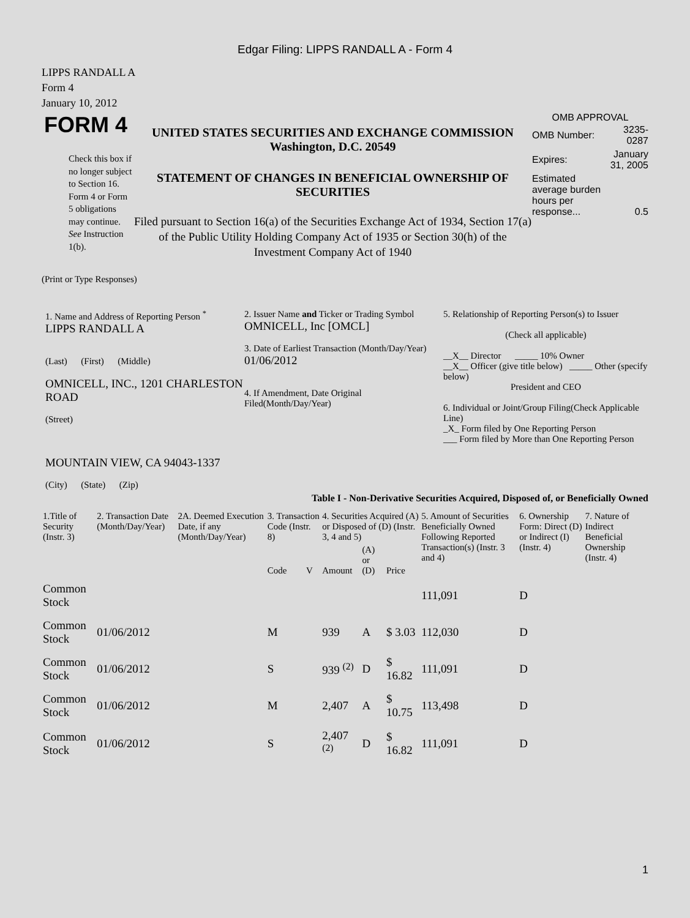Edgar Filing: LIPPS RANDALL A - Form 4
LIPPS RANDALL A
Form 4
January 10, 2012
FORM 4
Check this box if no longer subject to Section 16. Form 4 or Form 5 obligations may continue. See Instruction 1(b).
UNITED STATES SECURITIES AND EXCHANGE COMMISSION
Washington, D.C. 20549
STATEMENT OF CHANGES IN BENEFICIAL OWNERSHIP OF SECURITIES
Filed pursuant to Section 16(a) of the Securities Exchange Act of 1934, Section 17(a) of the Public Utility Holding Company Act of 1935 or Section 30(h) of the Investment Company Act of 1940
OMB APPROVAL
| OMB Number: | 3235-0287 |
| Expires: | January 31, 2005 |
| Estimated average burden hours per response... | 0.5 |
(Print or Type Responses)
1. Name and Address of Reporting Person <sup>*</sup>
LIPPS RANDALL A
(Last) (First) (Middle)
OMNICELL, INC., 1201 CHARLESTON ROAD
(Street)
MOUNTAIN VIEW, CA 94043-1337
(City) (State) (Zip)
2. Issuer Name and Ticker or Trading Symbol
OMNICELL, Inc [OMCL]
3. Date of Earliest Transaction (Month/Day/Year)
01/06/2012
4. If Amendment, Date Original Filed(Month/Day/Year)
5. Relationship of Reporting Person(s) to Issuer
(Check all applicable)
__X__ Director _____ 10% Owner
__X__ Officer (give title below) _____ Other (specify below)
President and CEO
6. Individual or Joint/Group Filing(Check Applicable Line)
_X_ Form filed by One Reporting Person
___ Form filed by More than One Reporting Person
Table I - Non-Derivative Securities Acquired, Disposed of, or Beneficially Owned
| 1.Title of Security (Instr. 3) | 2. Transaction Date (Month/Day/Year) | 2A. Deemed Execution Date, if any (Month/Day/Year) | 3. Transaction Code (Instr. 8) | | 4. Securities Acquired (A) or Disposed of (D) (Instr. 3, 4 and 5) | | | 5. Amount of Securities Beneficially Owned Following Reported Transaction(s) (Instr. 3 and 4) | 6. Ownership Form: Direct (D) or Indirect (I) (Instr. 4) | 7. Nature of Indirect Beneficial Ownership (Instr. 4) |
| --- | --- | --- | --- | --- | --- | --- | --- | --- | --- | --- |
| | | | Code | V | Amount | (A) or (D) | Price | | | |
| Common Stock | | | | | | | | 111,091 | D | |
| Common Stock | 01/06/2012 | | M | | 939 | A | $ 3.03 | 112,030 | D | |
| Common Stock | 01/06/2012 | | S | | 939 <sup>(2)</sup> | D | $ 16.82 | 111,091 | D | |
| Common Stock | 01/06/2012 | | M | | 2,407 | A | $ 10.75 | 113,498 | D | |
| Common Stock | 01/06/2012 | | S | | 2,407 <sup>(2)</sup> | D | $ 16.82 | 111,091 | D | |
1